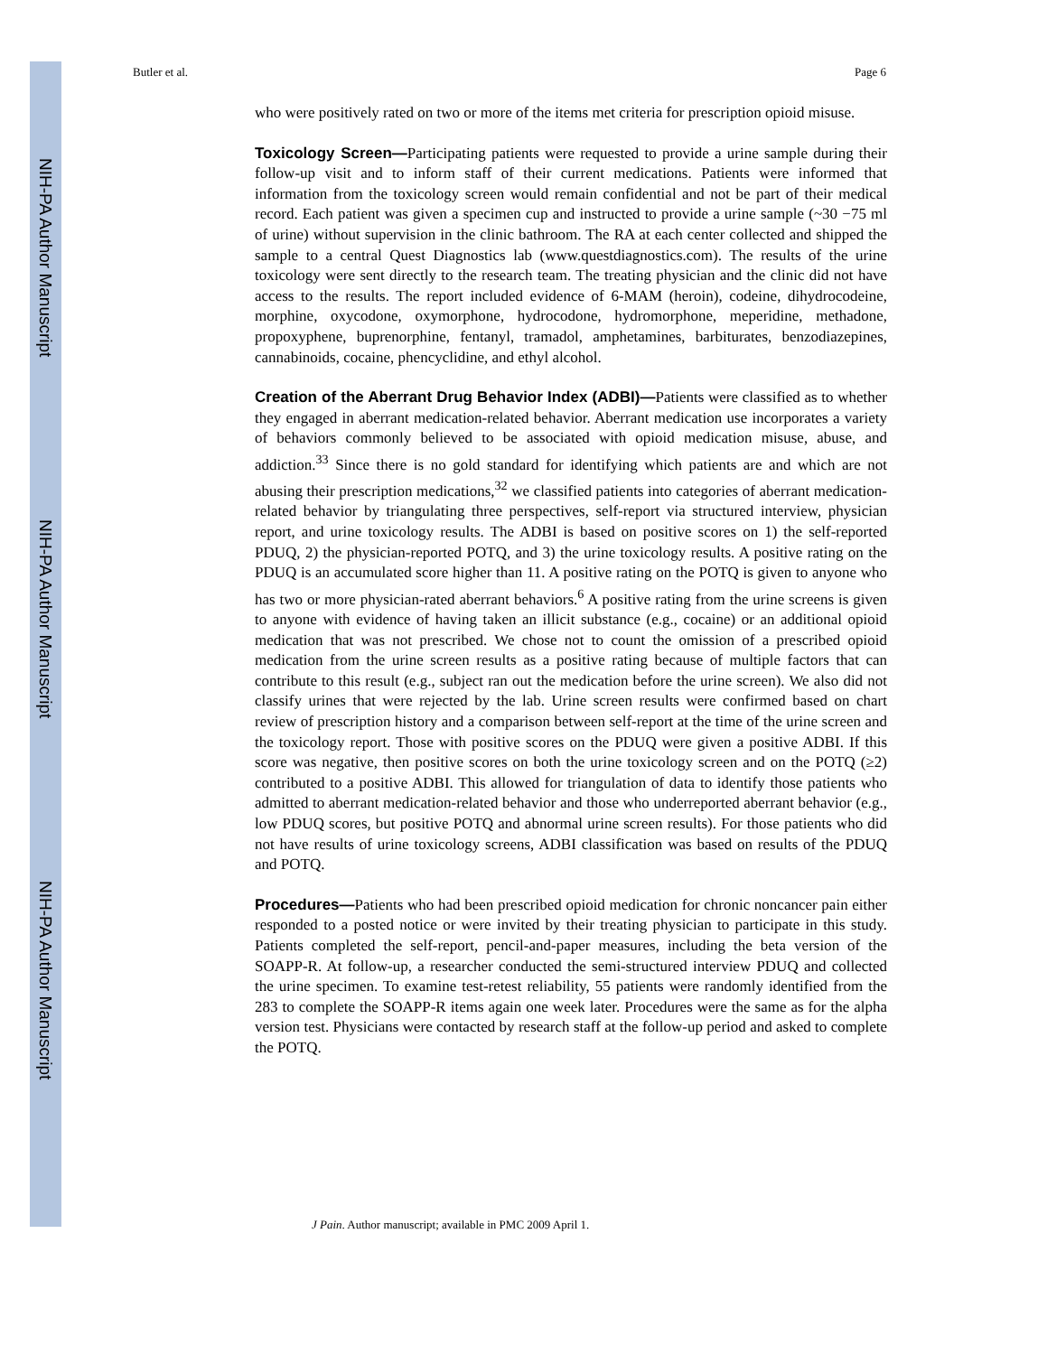NIH-PA Author Manuscript
NIH-PA Author Manuscript
NIH-PA Author Manuscript
Butler et al. Page 6
who were positively rated on two or more of the items met criteria for prescription opioid misuse.
Toxicology Screen—Participating patients were requested to provide a urine sample during their follow-up visit and to inform staff of their current medications. Patients were informed that information from the toxicology screen would remain confidential and not be part of their medical record. Each patient was given a specimen cup and instructed to provide a urine sample (~30 −75 ml of urine) without supervision in the clinic bathroom. The RA at each center collected and shipped the sample to a central Quest Diagnostics lab (www.questdiagnostics.com). The results of the urine toxicology were sent directly to the research team. The treating physician and the clinic did not have access to the results. The report included evidence of 6-MAM (heroin), codeine, dihydrocodeine, morphine, oxycodone, oxymorphone, hydrocodone, hydromorphone, meperidine, methadone, propoxyphene, buprenorphine, fentanyl, tramadol, amphetamines, barbiturates, benzodiazepines, cannabinoids, cocaine, phencyclidine, and ethyl alcohol.
Creation of the Aberrant Drug Behavior Index (ADBI)—Patients were classified as to whether they engaged in aberrant medication-related behavior. Aberrant medication use incorporates a variety of behaviors commonly believed to be associated with opioid medication misuse, abuse, and addiction.<sup>33</sup> Since there is no gold standard for identifying which patients are and which are not abusing their prescription medications,<sup>32</sup> we classified patients into categories of aberrant medication-related behavior by triangulating three perspectives, self-report via structured interview, physician report, and urine toxicology results. The ADBI is based on positive scores on 1) the self-reported PDUQ, 2) the physician-reported POTQ, and 3) the urine toxicology results. A positive rating on the PDUQ is an accumulated score higher than 11. A positive rating on the POTQ is given to anyone who has two or more physician-rated aberrant behaviors.<sup>6</sup> A positive rating from the urine screens is given to anyone with evidence of having taken an illicit substance (e.g., cocaine) or an additional opioid medication that was not prescribed. We chose not to count the omission of a prescribed opioid medication from the urine screen results as a positive rating because of multiple factors that can contribute to this result (e.g., subject ran out the medication before the urine screen). We also did not classify urines that were rejected by the lab. Urine screen results were confirmed based on chart review of prescription history and a comparison between self-report at the time of the urine screen and the toxicology report. Those with positive scores on the PDUQ were given a positive ADBI. If this score was negative, then positive scores on both the urine toxicology screen and on the POTQ (≥2) contributed to a positive ADBI. This allowed for triangulation of data to identify those patients who admitted to aberrant medication-related behavior and those who underreported aberrant behavior (e.g., low PDUQ scores, but positive POTQ and abnormal urine screen results). For those patients who did not have results of urine toxicology screens, ADBI classification was based on results of the PDUQ and POTQ.
Procedures—Patients who had been prescribed opioid medication for chronic noncancer pain either responded to a posted notice or were invited by their treating physician to participate in this study. Patients completed the self-report, pencil-and-paper measures, including the beta version of the SOAPP-R. At follow-up, a researcher conducted the semi-structured interview PDUQ and collected the urine specimen. To examine test-retest reliability, 55 patients were randomly identified from the 283 to complete the SOAPP-R items again one week later. Procedures were the same as for the alpha version test. Physicians were contacted by research staff at the follow-up period and asked to complete the POTQ.
J Pain. Author manuscript; available in PMC 2009 April 1.